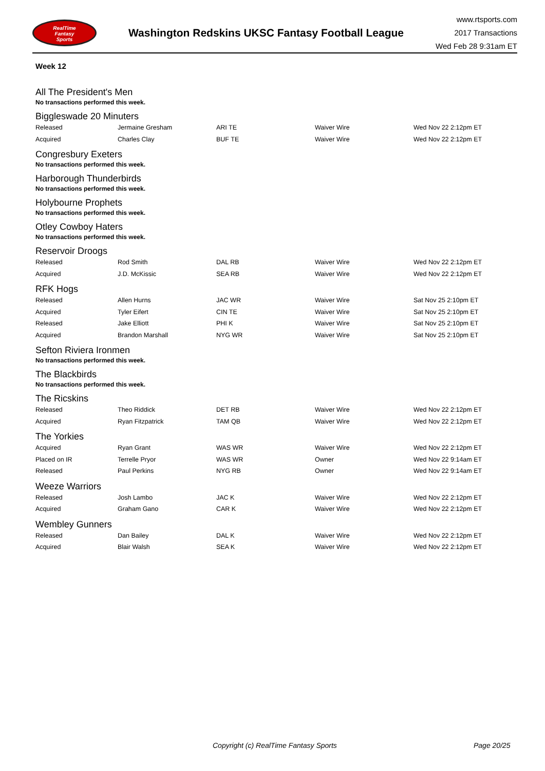RealTime
Fantasy
Sports
Washington Redskins UKSC Fantasy Football League
www.rtsports.com
2017 Transactions
Wed Feb 28 9:31am ET
Week 12
All The President's Men
No transactions performed this week.
Biggleswade 20 Minuters
| Released | Jermaine Gresham | ARI TE | Waiver Wire | Wed Nov 22 2:12pm ET |
| Acquired | Charles Clay | BUF TE | Waiver Wire | Wed Nov 22 2:12pm ET |
Congresbury Exeters
No transactions performed this week.
Harborough Thunderbirds
No transactions performed this week.
Holybourne Prophets
No transactions performed this week.
Otley Cowboy Haters
No transactions performed this week.
Reservoir Droogs
| Released | Rod Smith | DAL RB | Waiver Wire | Wed Nov 22 2:12pm ET |
| Acquired | J.D. McKissic | SEA RB | Waiver Wire | Wed Nov 22 2:12pm ET |
RFK Hogs
| Released | Allen Hurns | JAC WR | Waiver Wire | Sat Nov 25 2:10pm ET |
| Acquired | Tyler Eifert | CIN TE | Waiver Wire | Sat Nov 25 2:10pm ET |
| Released | Jake Elliott | PHI K | Waiver Wire | Sat Nov 25 2:10pm ET |
| Acquired | Brandon Marshall | NYG WR | Waiver Wire | Sat Nov 25 2:10pm ET |
Sefton Riviera Ironmen
No transactions performed this week.
The Blackbirds
No transactions performed this week.
The Ricskins
| Released | Theo Riddick | DET RB | Waiver Wire | Wed Nov 22 2:12pm ET |
| Acquired | Ryan Fitzpatrick | TAM QB | Waiver Wire | Wed Nov 22 2:12pm ET |
The Yorkies
| Acquired | Ryan Grant | WAS WR | Waiver Wire | Wed Nov 22 2:12pm ET |
| Placed on IR | Terrelle Pryor | WAS WR | Owner | Wed Nov 22 9:14am ET |
| Released | Paul Perkins | NYG RB | Owner | Wed Nov 22 9:14am ET |
Weeze Warriors
| Released | Josh Lambo | JAC K | Waiver Wire | Wed Nov 22 2:12pm ET |
| Acquired | Graham Gano | CAR K | Waiver Wire | Wed Nov 22 2:12pm ET |
Wembley Gunners
| Released | Dan Bailey | DAL K | Waiver Wire | Wed Nov 22 2:12pm ET |
| Acquired | Blair Walsh | SEA K | Waiver Wire | Wed Nov 22 2:12pm ET |
Copyright (c) RealTime Fantasy Sports Page 20/25